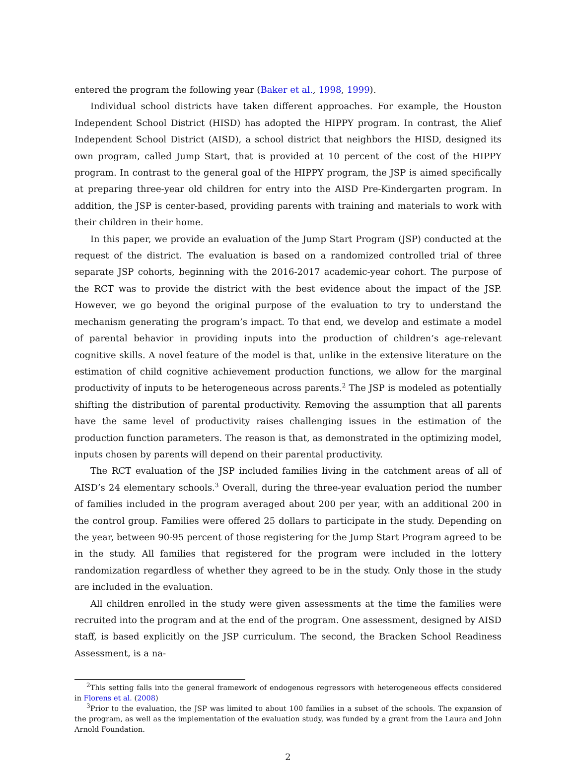entered the program the following year (Baker et al., 1998, 1999).
Individual school districts have taken different approaches. For example, the Houston Independent School District (HISD) has adopted the HIPPY program. In contrast, the Alief Independent School District (AISD), a school district that neighbors the HISD, designed its own program, called Jump Start, that is provided at 10 percent of the cost of the HIPPY program. In contrast to the general goal of the HIPPY program, the JSP is aimed specifically at preparing three-year old children for entry into the AISD Pre-Kindergarten program. In addition, the JSP is center-based, providing parents with training and materials to work with their children in their home.
In this paper, we provide an evaluation of the Jump Start Program (JSP) conducted at the request of the district. The evaluation is based on a randomized controlled trial of three separate JSP cohorts, beginning with the 2016-2017 academic-year cohort. The purpose of the RCT was to provide the district with the best evidence about the impact of the JSP. However, we go beyond the original purpose of the evaluation to try to understand the mechanism generating the program’s impact. To that end, we develop and estimate a model of parental behavior in providing inputs into the production of children’s age-relevant cognitive skills. A novel feature of the model is that, unlike in the extensive literature on the estimation of child cognitive achievement production functions, we allow for the marginal productivity of inputs to be heterogeneous across parents.<sup>2</sup> The JSP is modeled as potentially shifting the distribution of parental productivity. Removing the assumption that all parents have the same level of productivity raises challenging issues in the estimation of the production function parameters. The reason is that, as demonstrated in the optimizing model, inputs chosen by parents will depend on their parental productivity.
The RCT evaluation of the JSP included families living in the catchment areas of all of AISD’s 24 elementary schools.<sup>3</sup> Overall, during the three-year evaluation period the number of families included in the program averaged about 200 per year, with an additional 200 in the control group. Families were offered 25 dollars to participate in the study. Depending on the year, between 90-95 percent of those registering for the Jump Start Program agreed to be in the study. All families that registered for the program were included in the lottery randomization regardless of whether they agreed to be in the study. Only those in the study are included in the evaluation.
All children enrolled in the study were given assessments at the time the families were recruited into the program and at the end of the program. One assessment, designed by AISD staff, is based explicitly on the JSP curriculum. The second, the Bracken School Readiness Assessment, is a na-
<sup>2</sup> This setting falls into the general framework of endogenous regressors with heterogeneous effects considered in Florens et al. (2008)
<sup>3</sup> Prior to the evaluation, the JSP was limited to about 100 families in a subset of the schools. The expansion of the program, as well as the implementation of the evaluation study, was funded by a grant from the Laura and John Arnold Foundation.
2